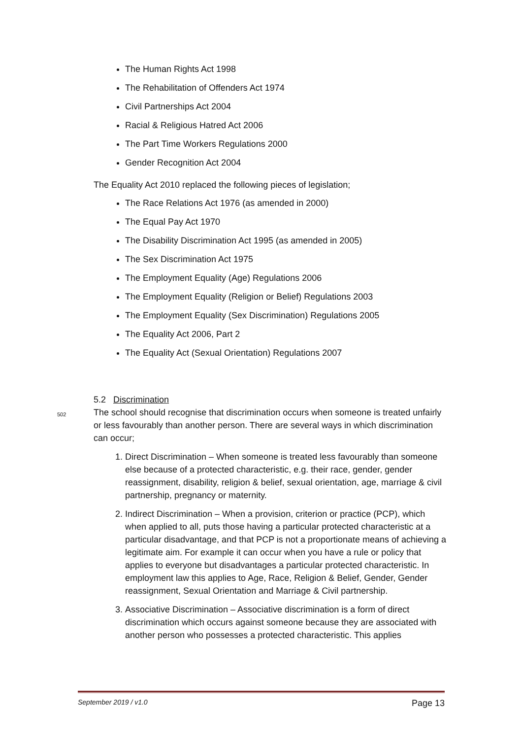The Human Rights Act 1998
The Rehabilitation of Offenders Act 1974
Civil Partnerships Act 2004
Racial & Religious Hatred Act 2006
The Part Time Workers Regulations 2000
Gender Recognition Act 2004
The Equality Act 2010 replaced the following pieces of legislation;
The Race Relations Act 1976 (as amended in 2000)
The Equal Pay Act 1970
The Disability Discrimination Act 1995 (as amended in 2005)
The Sex Discrimination Act 1975
The Employment Equality (Age) Regulations 2006
The Employment Equality (Religion or Belief) Regulations 2003
The Employment Equality (Sex Discrimination) Regulations 2005
The Equality Act 2006, Part 2
The Equality Act (Sexual Orientation) Regulations 2007
5.2 Discrimination
502 The school should recognise that discrimination occurs when someone is treated unfairly or less favourably than another person. There are several ways in which discrimination can occur;
1. Direct Discrimination – When someone is treated less favourably than someone else because of a protected characteristic, e.g. their race, gender, gender reassignment, disability, religion & belief, sexual orientation, age, marriage & civil partnership, pregnancy or maternity.
2. Indirect Discrimination – When a provision, criterion or practice (PCP), which when applied to all, puts those having a particular protected characteristic at a particular disadvantage, and that PCP is not a proportionate means of achieving a legitimate aim. For example it can occur when you have a rule or policy that applies to everyone but disadvantages a particular protected characteristic. In employment law this applies to Age, Race, Religion & Belief, Gender, Gender reassignment, Sexual Orientation and Marriage & Civil partnership.
3. Associative Discrimination – Associative discrimination is a form of direct discrimination which occurs against someone because they are associated with another person who possesses a protected characteristic. This applies
September 2019 / v1.0 Page 13